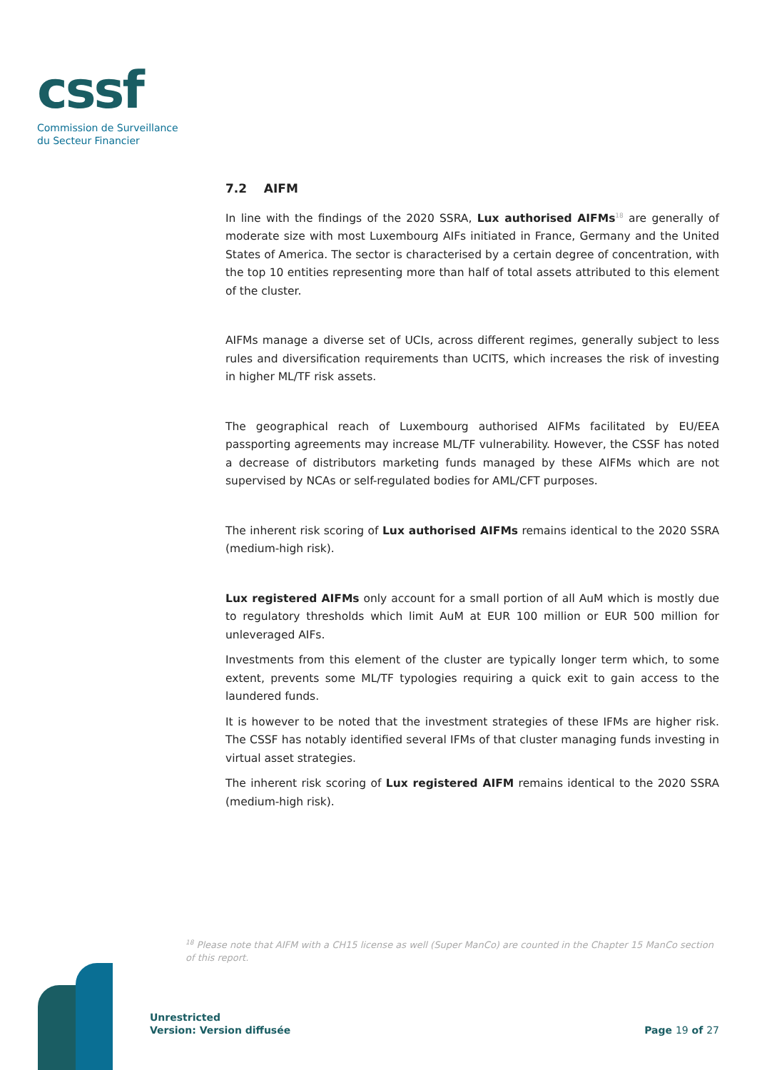cssf
Commission de Surveillance
du Secteur Financier
7.2 AIFM
In line with the findings of the 2020 SSRA, Lux authorised AIFMs<sup>18</sup> are generally of moderate size with most Luxembourg AIFs initiated in France, Germany and the United States of America. The sector is characterised by a certain degree of concentration, with the top 10 entities representing more than half of total assets attributed to this element of the cluster.
AIFMs manage a diverse set of UCIs, across different regimes, generally subject to less rules and diversification requirements than UCITS, which increases the risk of investing in higher ML/TF risk assets.
The geographical reach of Luxembourg authorised AIFMs facilitated by EU/EEA passporting agreements may increase ML/TF vulnerability. However, the CSSF has noted a decrease of distributors marketing funds managed by these AIFMs which are not supervised by NCAs or self-regulated bodies for AML/CFT purposes.
The inherent risk scoring of Lux authorised AIFMs remains identical to the 2020 SSRA (medium-high risk).
Lux registered AIFMs only account for a small portion of all AuM which is mostly due to regulatory thresholds which limit AuM at EUR 100 million or EUR 500 million for unleveraged AIFs.
Investments from this element of the cluster are typically longer term which, to some extent, prevents some ML/TF typologies requiring a quick exit to gain access to the laundered funds.
It is however to be noted that the investment strategies of these IFMs are higher risk. The CSSF has notably identified several IFMs of that cluster managing funds investing in virtual asset strategies.
The inherent risk scoring of Lux registered AIFM remains identical to the 2020 SSRA (medium-high risk).
<sup>18</sup> Please note that AIFM with a CH15 license as well (Super ManCo) are counted in the Chapter 15 ManCo section of this report.
Unrestricted
Version: Version diffusée
Page 19 of 27